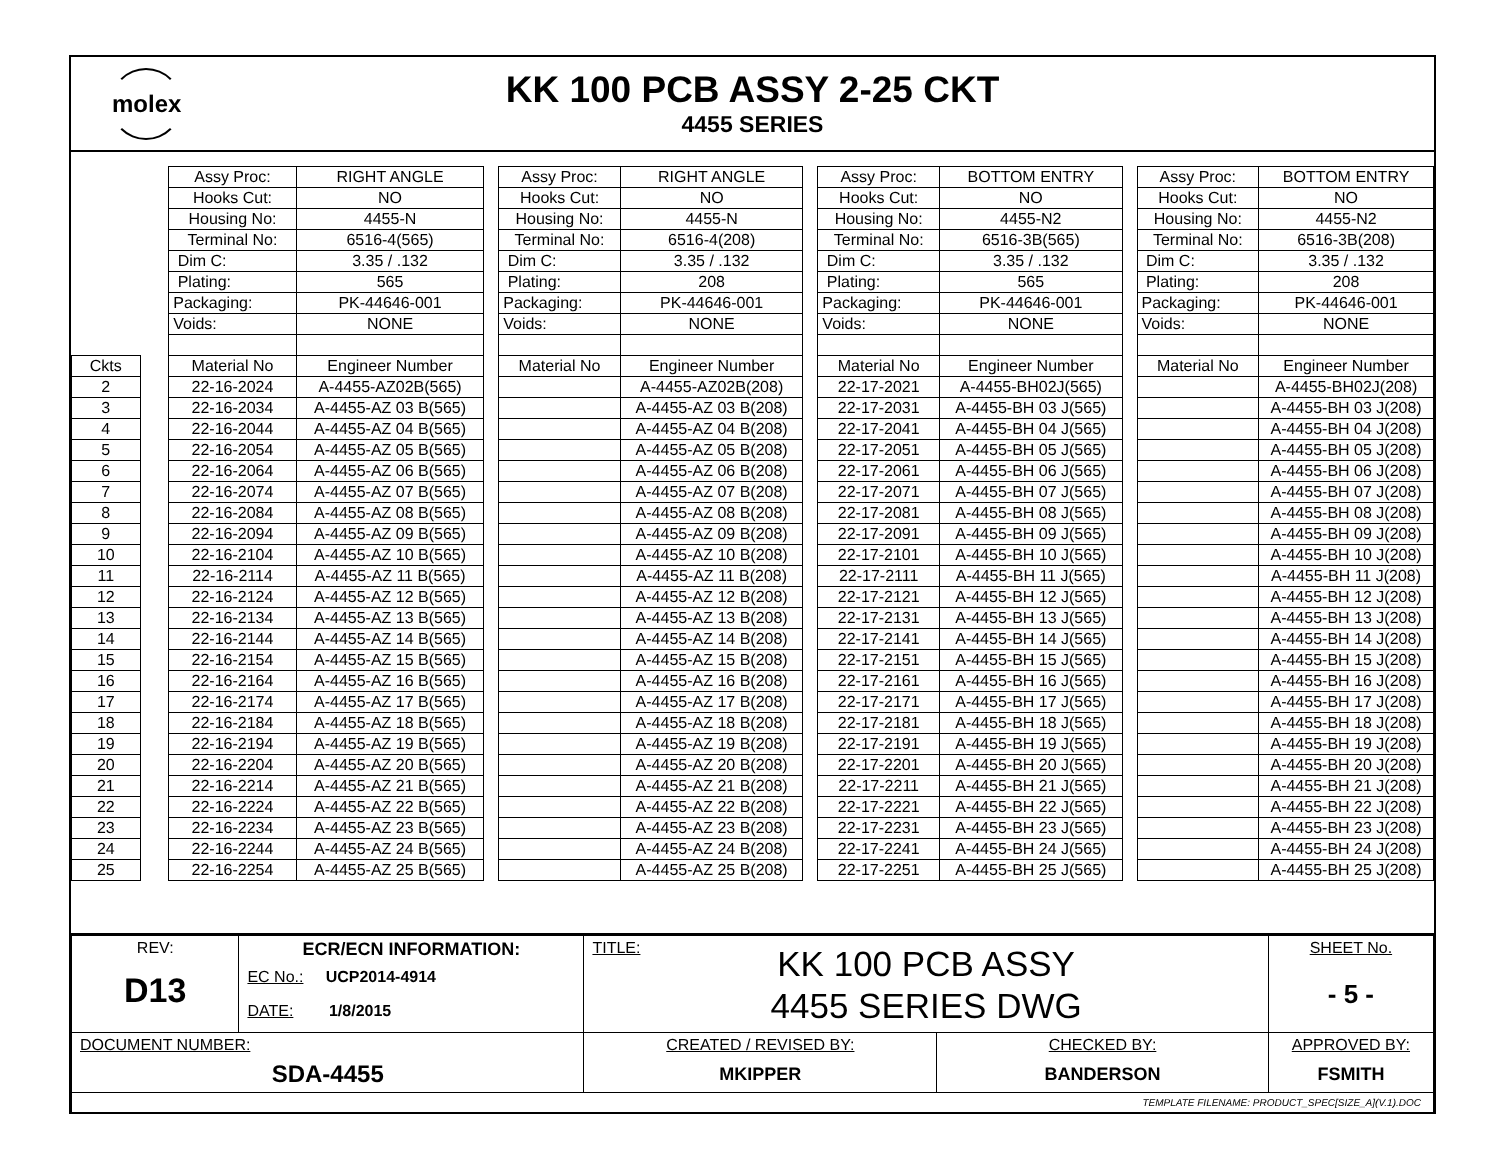molex
KK 100 PCB ASSY 2-25 CKT
4455 SERIES
| | | Assy Proc: | RIGHT ANGLE | | Assy Proc: | RIGHT ANGLE | | Assy Proc: | BOTTOM ENTRY | | Assy Proc: | BOTTOM ENTRY |
| | | Hooks Cut: | NO | | Hooks Cut: | NO | | Hooks Cut: | NO | | Hooks Cut: | NO |
| | | Housing No: | 4455-N | | Housing No: | 4455-N | | Housing No: | 4455-N2 | | Housing No: | 4455-N2 |
| | | Terminal No: | 6516-4(565) | | Terminal No: | 6516-4(208) | | Terminal No: | 6516-3B(565) | | Terminal No: | 6516-3B(208) |
| | | Dim C: | 3.35 / .132 | | Dim C: | 3.35 / .132 | | Dim C: | 3.35 / .132 | | Dim C: | 3.35 / .132 |
| | | Plating: | 565 | | Plating: | 208 | | Plating: | 565 | | Plating: | 208 |
| | | Packaging: | PK-44646-001 | | Packaging: | PK-44646-001 | | Packaging: | PK-44646-001 | | Packaging: | PK-44646-001 |
| | | Voids: | NONE | | Voids: | NONE | | Voids: | NONE | | Voids: | NONE |
| Ckts | | Material No | Engineer Number | | Material No | Engineer Number | | Material No | Engineer Number | | Material No | Engineer Number |
| 2 | | 22-16-2024 | A-4455-AZ02B(565) | | | A-4455-AZ02B(208) | | 22-17-2021 | A-4455-BH02J(565) | | | A-4455-BH02J(208) |
| 3 | | 22-16-2034 | A-4455-AZ 03 B(565) | | | A-4455-AZ 03 B(208) | | 22-17-2031 | A-4455-BH 03 J(565) | | | A-4455-BH 03 J(208) |
| 4 | | 22-16-2044 | A-4455-AZ 04 B(565) | | | A-4455-AZ 04 B(208) | | 22-17-2041 | A-4455-BH 04 J(565) | | | A-4455-BH 04 J(208) |
| 5 | | 22-16-2054 | A-4455-AZ 05 B(565) | | | A-4455-AZ 05 B(208) | | 22-17-2051 | A-4455-BH 05 J(565) | | | A-4455-BH 05 J(208) |
| 6 | | 22-16-2064 | A-4455-AZ 06 B(565) | | | A-4455-AZ 06 B(208) | | 22-17-2061 | A-4455-BH 06 J(565) | | | A-4455-BH 06 J(208) |
| 7 | | 22-16-2074 | A-4455-AZ 07 B(565) | | | A-4455-AZ 07 B(208) | | 22-17-2071 | A-4455-BH 07 J(565) | | | A-4455-BH 07 J(208) |
| 8 | | 22-16-2084 | A-4455-AZ 08 B(565) | | | A-4455-AZ 08 B(208) | | 22-17-2081 | A-4455-BH 08 J(565) | | | A-4455-BH 08 J(208) |
| 9 | | 22-16-2094 | A-4455-AZ 09 B(565) | | | A-4455-AZ 09 B(208) | | 22-17-2091 | A-4455-BH 09 J(565) | | | A-4455-BH 09 J(208) |
| 10 | | 22-16-2104 | A-4455-AZ 10 B(565) | | | A-4455-AZ 10 B(208) | | 22-17-2101 | A-4455-BH 10 J(565) | | | A-4455-BH 10 J(208) |
| 11 | | 22-16-2114 | A-4455-AZ 11 B(565) | | | A-4455-AZ 11 B(208) | | 22-17-2111 | A-4455-BH 11 J(565) | | | A-4455-BH 11 J(208) |
| 12 | | 22-16-2124 | A-4455-AZ 12 B(565) | | | A-4455-AZ 12 B(208) | | 22-17-2121 | A-4455-BH 12 J(565) | | | A-4455-BH 12 J(208) |
| 13 | | 22-16-2134 | A-4455-AZ 13 B(565) | | | A-4455-AZ 13 B(208) | | 22-17-2131 | A-4455-BH 13 J(565) | | | A-4455-BH 13 J(208) |
| 14 | | 22-16-2144 | A-4455-AZ 14 B(565) | | | A-4455-AZ 14 B(208) | | 22-17-2141 | A-4455-BH 14 J(565) | | | A-4455-BH 14 J(208) |
| 15 | | 22-16-2154 | A-4455-AZ 15 B(565) | | | A-4455-AZ 15 B(208) | | 22-17-2151 | A-4455-BH 15 J(565) | | | A-4455-BH 15 J(208) |
| 16 | | 22-16-2164 | A-4455-AZ 16 B(565) | | | A-4455-AZ 16 B(208) | | 22-17-2161 | A-4455-BH 16 J(565) | | | A-4455-BH 16 J(208) |
| 17 | | 22-16-2174 | A-4455-AZ 17 B(565) | | | A-4455-AZ 17 B(208) | | 22-17-2171 | A-4455-BH 17 J(565) | | | A-4455-BH 17 J(208) |
| 18 | | 22-16-2184 | A-4455-AZ 18 B(565) | | | A-4455-AZ 18 B(208) | | 22-17-2181 | A-4455-BH 18 J(565) | | | A-4455-BH 18 J(208) |
| 19 | | 22-16-2194 | A-4455-AZ 19 B(565) | | | A-4455-AZ 19 B(208) | | 22-17-2191 | A-4455-BH 19 J(565) | | | A-4455-BH 19 J(208) |
| 20 | | 22-16-2204 | A-4455-AZ 20 B(565) | | | A-4455-AZ 20 B(208) | | 22-17-2201 | A-4455-BH 20 J(565) | | | A-4455-BH 20 J(208) |
| 21 | | 22-16-2214 | A-4455-AZ 21 B(565) | | | A-4455-AZ 21 B(208) | | 22-17-2211 | A-4455-BH 21 J(565) | | | A-4455-BH 21 J(208) |
| 22 | | 22-16-2224 | A-4455-AZ 22 B(565) | | | A-4455-AZ 22 B(208) | | 22-17-2221 | A-4455-BH 22 J(565) | | | A-4455-BH 22 J(208) |
| 23 | | 22-16-2234 | A-4455-AZ 23 B(565) | | | A-4455-AZ 23 B(208) | | 22-17-2231 | A-4455-BH 23 J(565) | | | A-4455-BH 23 J(208) |
| 24 | | 22-16-2244 | A-4455-AZ 24 B(565) | | | A-4455-AZ 24 B(208) | | 22-17-2241 | A-4455-BH 24 J(565) | | | A-4455-BH 24 J(208) |
| 25 | | 22-16-2254 | A-4455-AZ 25 B(565) | | | A-4455-AZ 25 B(208) | | 22-17-2251 | A-4455-BH 25 J(565) | | | A-4455-BH 25 J(208) |
| REV: D13 | ECR/ECN INFORMATION: EC No.: UCP2014-4914 DATE: 1/8/2015 | TITLE: KK 100 PCB ASSY 4455 SERIES DWG | | SHEET No. - 5 - |
| DOCUMENT NUMBER: SDA-4455 | | CREATED / REVISED BY: MKIPPER | CHECKED BY: BANDERSON | APPROVED BY: FSMITH |
| TEMPLATE FILENAME: PRODUCT_SPEC[SIZE_A](V.1).DOC | | | | |